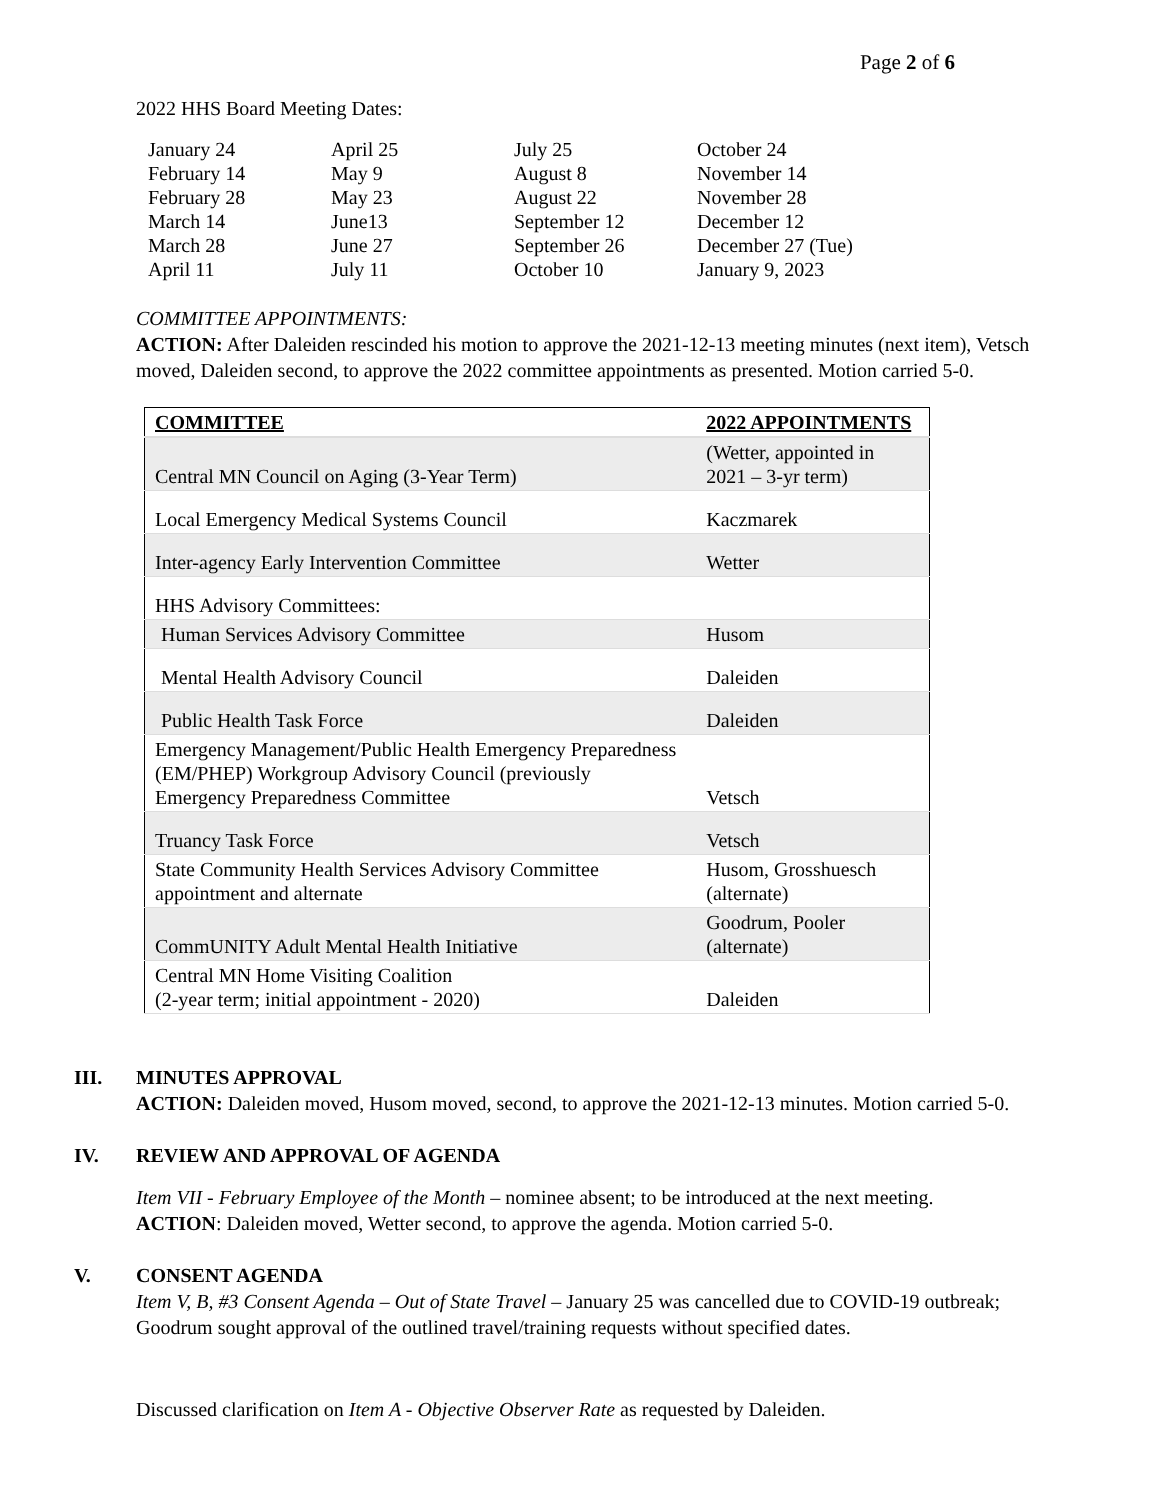Page 2 of 6
2022 HHS Board Meeting Dates:
| January 24 | April 25 | July 25 | October 24 |
| February 14 | May 9 | August 8 | November 14 |
| February 28 | May 23 | August 22 | November 28 |
| March 14 | June13 | September 12 | December 12 |
| March 28 | June 27 | September 26 | December 27 (Tue) |
| April 11 | July 11 | October 10 | January 9, 2023 |
COMMITTEE APPOINTMENTS:
ACTION: After Daleiden rescinded his motion to approve the 2021-12-13 meeting minutes (next item), Vetsch moved, Daleiden second, to approve the 2022 committee appointments as presented. Motion carried 5-0.
| COMMITTEE | | 2022 APPOINTMENTS |
| --- | --- | --- |
| Central MN Council on Aging (3-Year Term) | | (Wetter, appointed in 2021 – 3-yr term) |
| Local Emergency Medical Systems Council | | Kaczmarek |
| Inter-agency Early Intervention Committee | | Wetter |
| HHS Advisory Committees: | | |
| | Human Services Advisory Committee | Husom |
| | Mental Health Advisory Council | Daleiden |
| | Public Health Task Force | Daleiden |
| Emergency Management/Public Health Emergency Preparedness (EM/PHEP) Workgroup Advisory Council (previously Emergency Preparedness Committee | | Vetsch |
| Truancy Task Force | | Vetsch |
| State Community Health Services Advisory Committee appointment and alternate | | Husom, Grosshuesch (alternate) |
| CommUNITY Adult Mental Health Initiative | | Goodrum, Pooler (alternate) |
| Central MN Home Visiting Coalition (2-year term; initial appointment - 2020) | | Daleiden |
III. MINUTES APPROVAL
ACTION: Daleiden moved, Husom moved, second, to approve the 2021-12-13 minutes. Motion carried 5-0.
IV. REVIEW AND APPROVAL OF AGENDA
Item VII - February Employee of the Month – nominee absent; to be introduced at the next meeting.
ACTION: Daleiden moved, Wetter second, to approve the agenda. Motion carried 5-0.
V. CONSENT AGENDA
Item V, B, #3 Consent Agenda – Out of State Travel – January 25 was cancelled due to COVID-19 outbreak; Goodrum sought approval of the outlined travel/training requests without specified dates.
Discussed clarification on Item A - Objective Observer Rate as requested by Daleiden.